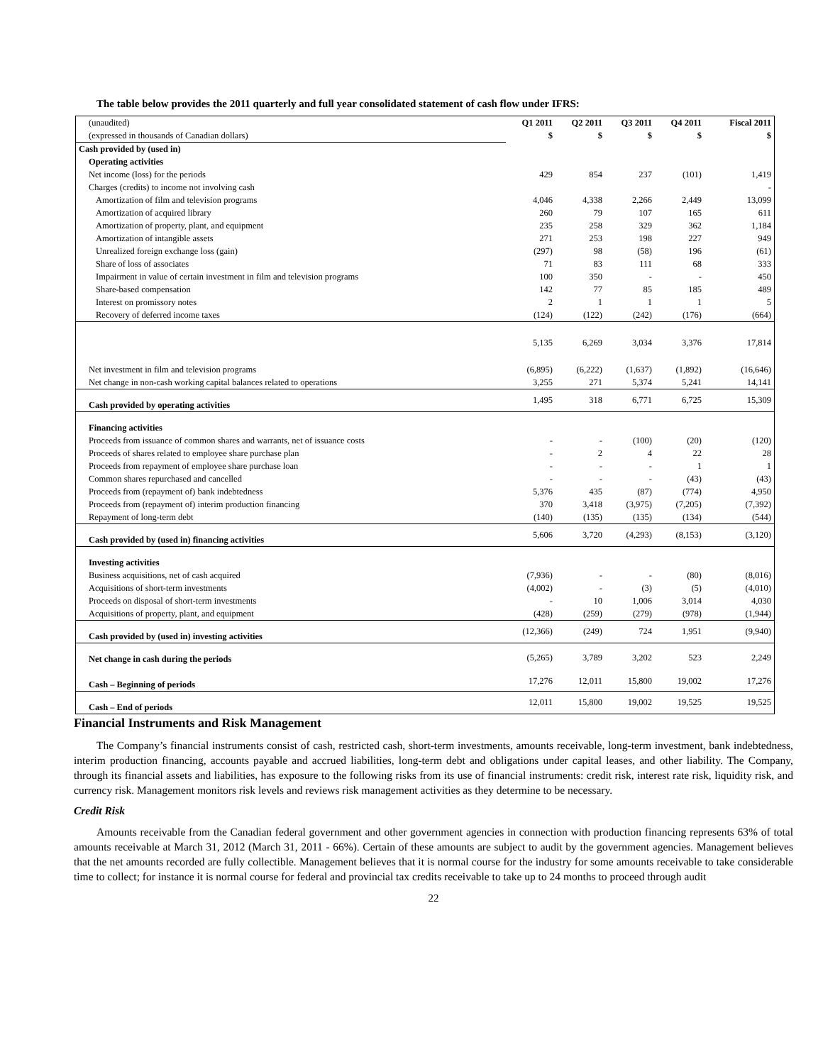The table below provides the 2011 quarterly and full year consolidated statement of cash flow under IFRS:
| (unaudited) | Q1 2011 | Q2 2011 | Q3 2011 | Q4 2011 | Fiscal 2011 |
| (expressed in thousands of Canadian dollars) | $ | $ | $ | $ | $ |
| Cash provided by (used in) | | | | | |
| Operating activities | | | | | |
| Net income (loss) for the periods | 429 | 854 | 237 | (101) | 1,419 |
| Charges (credits) to income not involving cash | | | | | - |
| Amortization of film and television programs | 4,046 | 4,338 | 2,266 | 2,449 | 13,099 |
| Amortization of acquired library | 260 | 79 | 107 | 165 | 611 |
| Amortization of property, plant, and equipment | 235 | 258 | 329 | 362 | 1,184 |
| Amortization of intangible assets | 271 | 253 | 198 | 227 | 949 |
| Unrealized foreign exchange loss (gain) | (297) | 98 | (58) | 196 | (61) |
| Share of loss of associates | 71 | 83 | 111 | 68 | 333 |
| Impairment in value of certain investment in film and television programs | 100 | 350 | - | - | 450 |
| Share-based compensation | 142 | 77 | 85 | 185 | 489 |
| Interest on promissory notes | 2 | 1 | 1 | 1 | 5 |
| Recovery of deferred income taxes | (124) | (122) | (242) | (176) | (664) |
| | 5,135 | 6,269 | 3,034 | 3,376 | 17,814 |
| Net investment in film and television programs | (6,895) | (6,222) | (1,637) | (1,892) | (16,646) |
| Net change in non-cash working capital balances related to operations | 3,255 | 271 | 5,374 | 5,241 | 14,141 |
| Cash provided by operating activities | 1,495 | 318 | 6,771 | 6,725 | 15,309 |
| Financing activities | | | | | |
| Proceeds from issuance of common shares and warrants, net of issuance costs | - | - | (100) | (20) | (120) |
| Proceeds of shares related to employee share purchase plan | - | 2 | 4 | 22 | 28 |
| Proceeds from repayment of employee share purchase loan | - | - | - | 1 | 1 |
| Common shares repurchased and cancelled | - | - | - | (43) | (43) |
| Proceeds from (repayment of) bank indebtedness | 5,376 | 435 | (87) | (774) | 4,950 |
| Proceeds from (repayment of) interim production financing | 370 | 3,418 | (3,975) | (7,205) | (7,392) |
| Repayment of long-term debt | (140) | (135) | (135) | (134) | (544) |
| Cash provided by (used in) financing activities | 5,606 | 3,720 | (4,293) | (8,153) | (3,120) |
| Investing activities | | | | | |
| Business acquisitions, net of cash acquired | (7,936) | - | - | (80) | (8,016) |
| Acquisitions of short-term investments | (4,002) | - | (3) | (5) | (4,010) |
| Proceeds on disposal of short-term investments | - | 10 | 1,006 | 3,014 | 4,030 |
| Acquisitions of property, plant, and equipment | (428) | (259) | (279) | (978) | (1,944) |
| Cash provided by (used in) investing activities | (12,366) | (249) | 724 | 1,951 | (9,940) |
| Net change in cash during the periods | (5,265) | 3,789 | 3,202 | 523 | 2,249 |
| Cash – Beginning of periods | 17,276 | 12,011 | 15,800 | 19,002 | 17,276 |
| Cash – End of periods | 12,011 | 15,800 | 19,002 | 19,525 | 19,525 |
Financial Instruments and Risk Management
The Company’s financial instruments consist of cash, restricted cash, short-term investments, amounts receivable, long-term investment, bank indebtedness, interim production financing, accounts payable and accrued liabilities, long-term debt and obligations under capital leases, and other liability. The Company, through its financial assets and liabilities, has exposure to the following risks from its use of financial instruments: credit risk, interest rate risk, liquidity risk, and currency risk. Management monitors risk levels and reviews risk management activities as they determine to be necessary.
Credit Risk
Amounts receivable from the Canadian federal government and other government agencies in connection with production financing represents 63% of total amounts receivable at March 31, 2012 (March 31, 2011 - 66%). Certain of these amounts are subject to audit by the government agencies. Management believes that the net amounts recorded are fully collectible. Management believes that it is normal course for the industry for some amounts receivable to take considerable time to collect; for instance it is normal course for federal and provincial tax credits receivable to take up to 24 months to proceed through audit
22